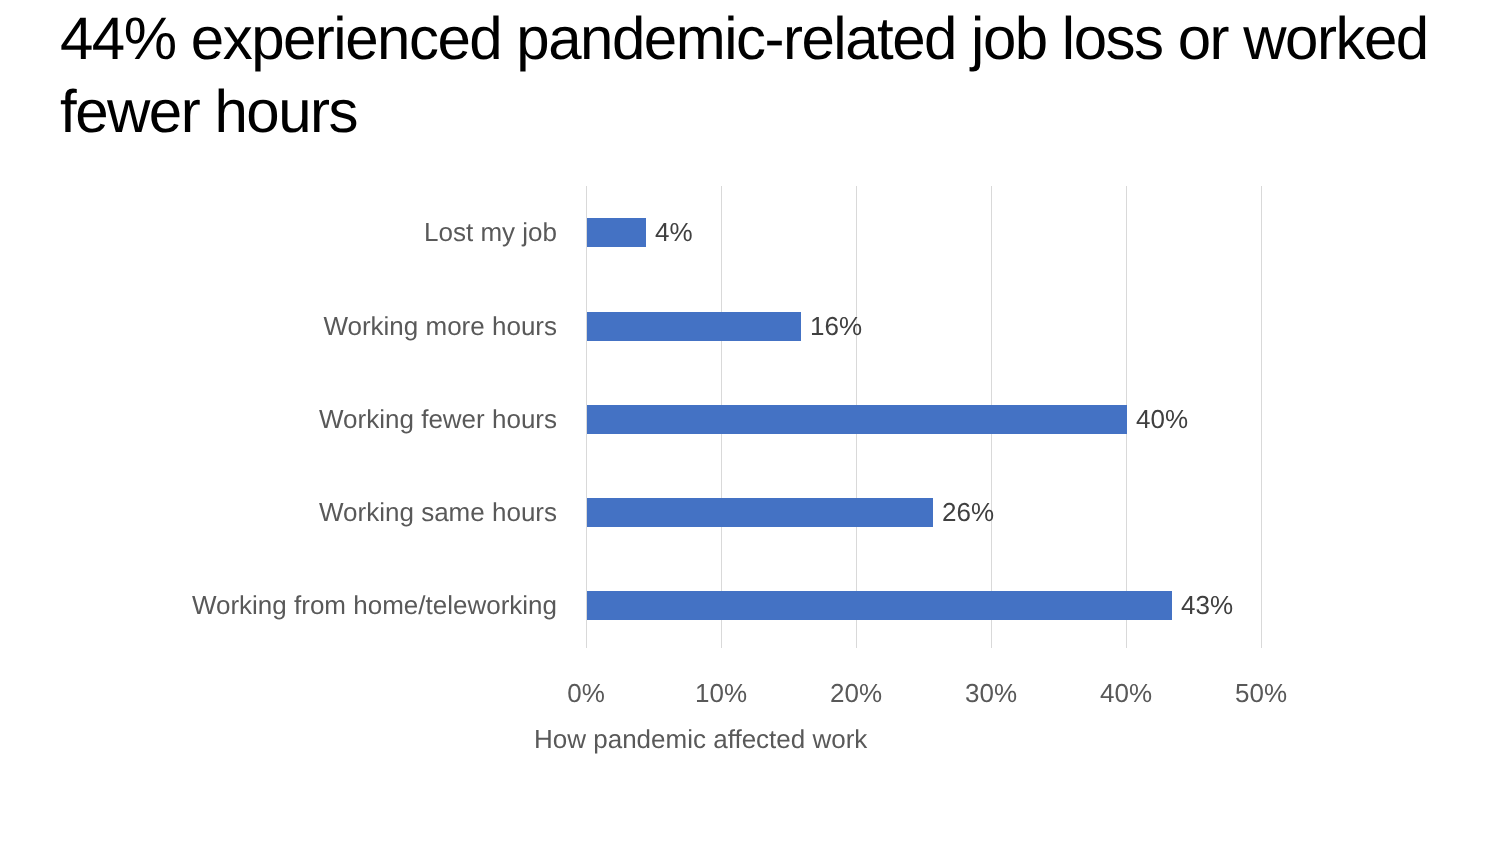44% experienced pandemic-related job loss or worked fewer hours
Lost my job 4%
Working more hours 16%
Working fewer hours 40%
Working same hours 26%
Working from home/teleworking 43%
0% 10% 20% 30% 40% 50%
How pandemic affected work